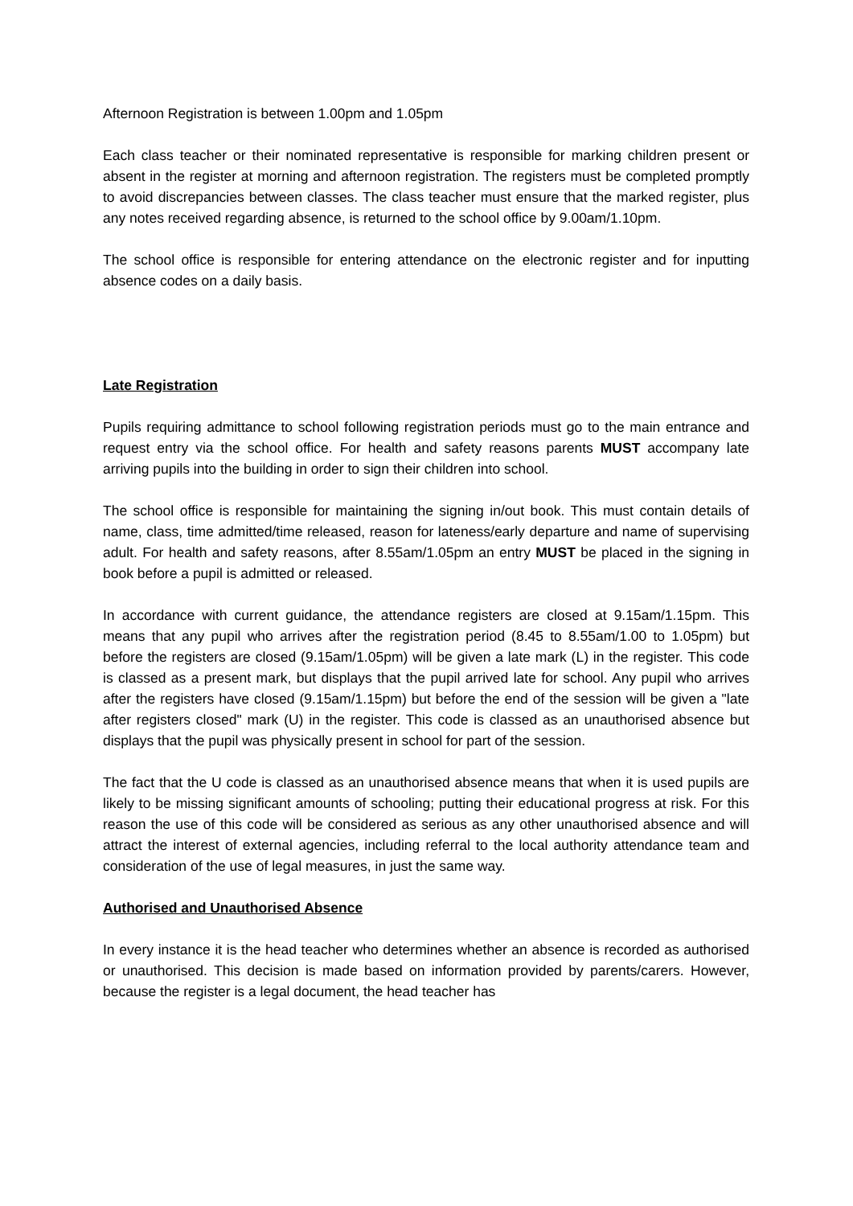Afternoon Registration is between 1.00pm and 1.05pm
Each class teacher or their nominated representative is responsible for marking children present or absent in the register at morning and afternoon registration. The registers must be completed promptly to avoid discrepancies between classes. The class teacher must ensure that the marked register, plus any notes received regarding absence, is returned to the school office by 9.00am/1.10pm.
The school office is responsible for entering attendance on the electronic register and for inputting absence codes on a daily basis.
Late Registration
Pupils requiring admittance to school following registration periods must go to the main entrance and request entry via the school office. For health and safety reasons parents MUST accompany late arriving pupils into the building in order to sign their children into school.
The school office is responsible for maintaining the signing in/out book. This must contain details of name, class, time admitted/time released, reason for lateness/early departure and name of supervising adult. For health and safety reasons, after 8.55am/1.05pm an entry MUST be placed in the signing in book before a pupil is admitted or released.
In accordance with current guidance, the attendance registers are closed at 9.15am/1.15pm. This means that any pupil who arrives after the registration period (8.45 to 8.55am/1.00 to 1.05pm) but before the registers are closed (9.15am/1.05pm) will be given a late mark (L) in the register. This code is classed as a present mark, but displays that the pupil arrived late for school. Any pupil who arrives after the registers have closed (9.15am/1.15pm) but before the end of the session will be given a "late after registers closed" mark (U) in the register. This code is classed as an unauthorised absence but displays that the pupil was physically present in school for part of the session.
The fact that the U code is classed as an unauthorised absence means that when it is used pupils are likely to be missing significant amounts of schooling; putting their educational progress at risk. For this reason the use of this code will be considered as serious as any other unauthorised absence and will attract the interest of external agencies, including referral to the local authority attendance team and consideration of the use of legal measures, in just the same way.
Authorised and Unauthorised Absence
In every instance it is the head teacher who determines whether an absence is recorded as authorised or unauthorised. This decision is made based on information provided by parents/carers. However, because the register is a legal document, the head teacher has